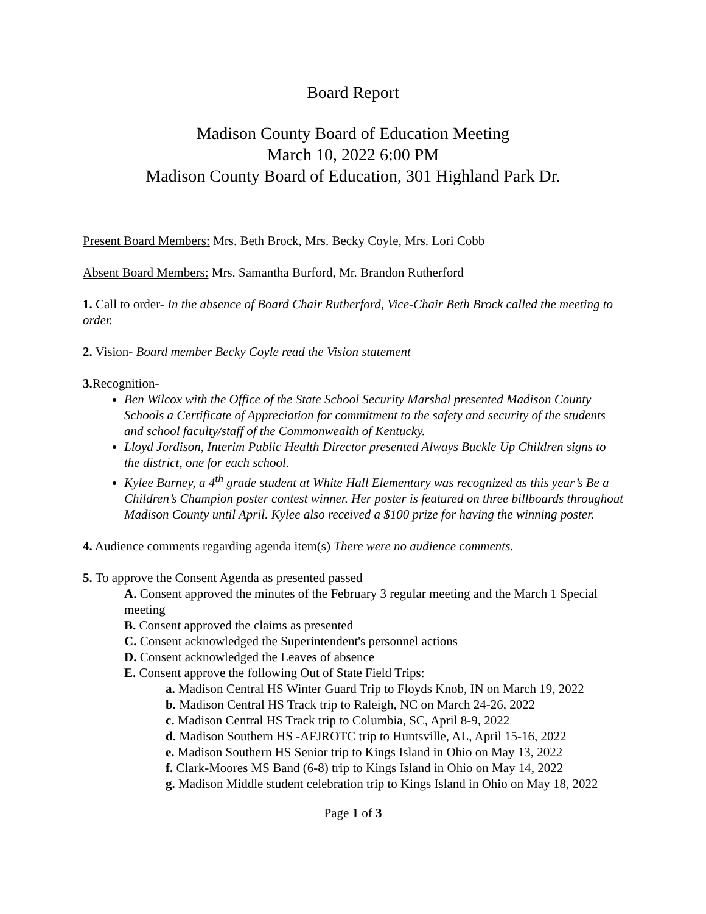Board Report
Madison County Board of Education Meeting
March 10, 2022 6:00 PM
Madison County Board of Education, 301 Highland Park Dr.
Present Board Members: Mrs. Beth Brock, Mrs. Becky Coyle, Mrs. Lori Cobb
Absent Board Members: Mrs. Samantha Burford, Mr. Brandon Rutherford
1. Call to order- In the absence of Board Chair Rutherford, Vice-Chair Beth Brock called the meeting to order.
2. Vision- Board member Becky Coyle read the Vision statement
3. Recognition-
Ben Wilcox with the Office of the State School Security Marshal presented Madison County Schools a Certificate of Appreciation for commitment to the safety and security of the students and school faculty/staff of the Commonwealth of Kentucky.
Lloyd Jordison, Interim Public Health Director presented Always Buckle Up Children signs to the district, one for each school.
Kylee Barney, a 4<sup>th</sup> grade student at White Hall Elementary was recognized as this year’s Be a Children’s Champion poster contest winner. Her poster is featured on three billboards throughout Madison County until April. Kylee also received a $100 prize for having the winning poster.
4. Audience comments regarding agenda item(s) There were no audience comments.
5. To approve the Consent Agenda as presented passed
A. Consent approved the minutes of the February 3 regular meeting and the March 1 Special meeting
B. Consent approved the claims as presented
C. Consent acknowledged the Superintendent's personnel actions
D. Consent acknowledged the Leaves of absence
E. Consent approve the following Out of State Field Trips:
a. Madison Central HS Winter Guard Trip to Floyds Knob, IN on March 19, 2022
b. Madison Central HS Track trip to Raleigh, NC on March 24-26, 2022
c. Madison Central HS Track trip to Columbia, SC, April 8-9, 2022
d. Madison Southern HS -AFJROTC trip to Huntsville, AL, April 15-16, 2022
e. Madison Southern HS Senior trip to Kings Island in Ohio on May 13, 2022
f. Clark-Moores MS Band (6-8) trip to Kings Island in Ohio on May 14, 2022
g. Madison Middle student celebration trip to Kings Island in Ohio on May 18, 2022
Page 1 of 3